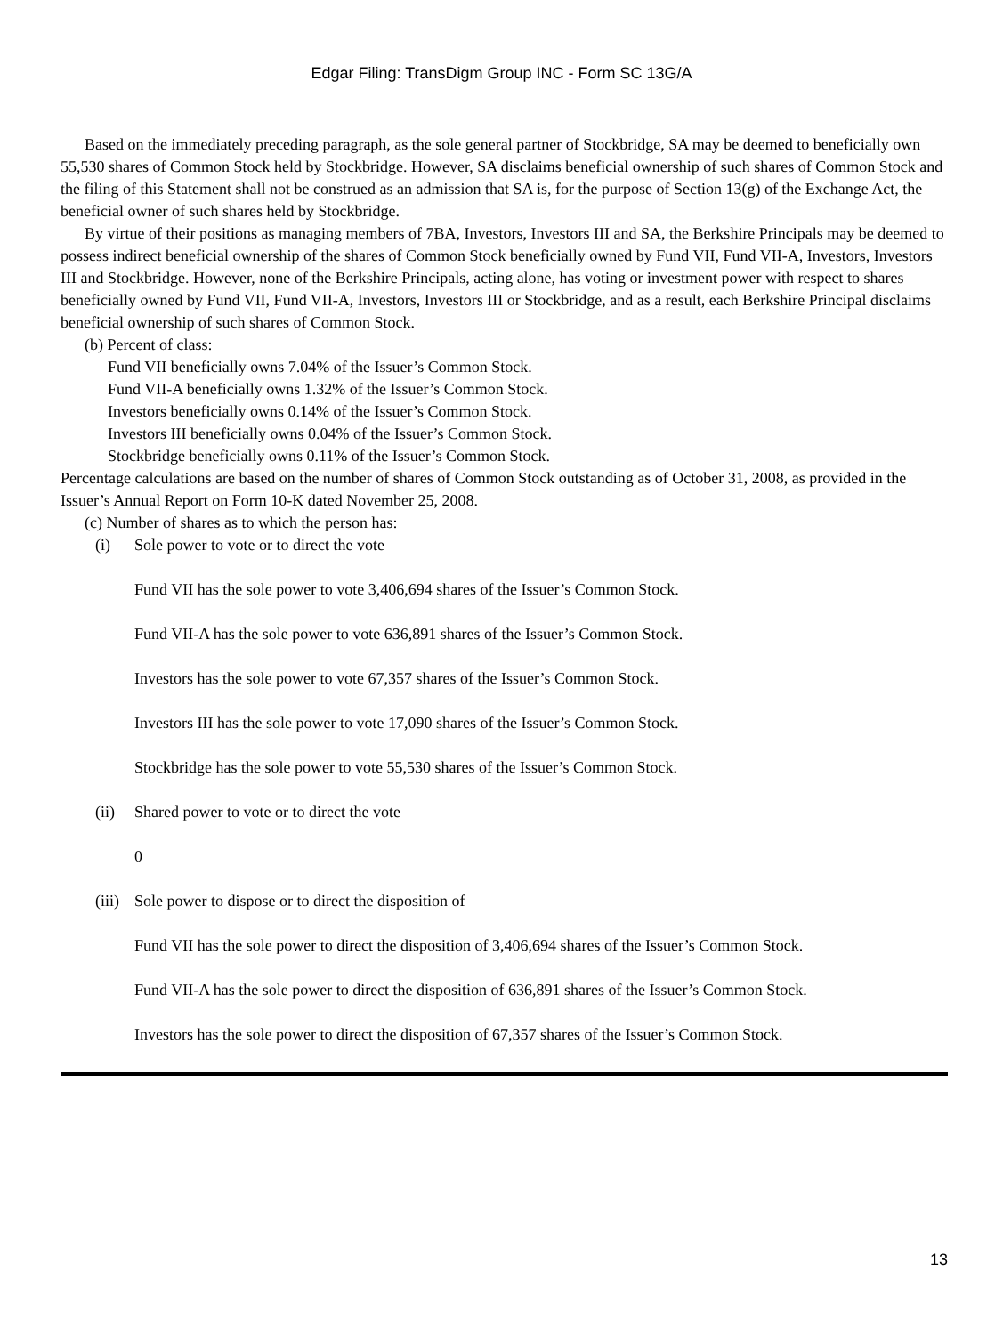Edgar Filing: TransDigm Group INC - Form SC 13G/A
Based on the immediately preceding paragraph, as the sole general partner of Stockbridge, SA may be deemed to beneficially own 55,530 shares of Common Stock held by Stockbridge. However, SA disclaims beneficial ownership of such shares of Common Stock and the filing of this Statement shall not be construed as an admission that SA is, for the purpose of Section 13(g) of the Exchange Act, the beneficial owner of such shares held by Stockbridge.
By virtue of their positions as managing members of 7BA, Investors, Investors III and SA, the Berkshire Principals may be deemed to possess indirect beneficial ownership of the shares of Common Stock beneficially owned by Fund VII, Fund VII-A, Investors, Investors III and Stockbridge. However, none of the Berkshire Principals, acting alone, has voting or investment power with respect to shares beneficially owned by Fund VII, Fund VII-A, Investors, Investors III or Stockbridge, and as a result, each Berkshire Principal disclaims beneficial ownership of such shares of Common Stock.
(b) Percent of class:
Fund VII beneficially owns 7.04% of the Issuer’s Common Stock.
Fund VII-A beneficially owns 1.32% of the Issuer’s Common Stock.
Investors beneficially owns 0.14% of the Issuer’s Common Stock.
Investors III beneficially owns 0.04% of the Issuer’s Common Stock.
Stockbridge beneficially owns 0.11% of the Issuer’s Common Stock.
Percentage calculations are based on the number of shares of Common Stock outstanding as of October 31, 2008, as provided in the Issuer’s Annual Report on Form 10-K dated November 25, 2008.
(c) Number of shares as to which the person has:
(i) Sole power to vote or to direct the vote
Fund VII has the sole power to vote 3,406,694 shares of the Issuer’s Common Stock.
Fund VII-A has the sole power to vote 636,891 shares of the Issuer’s Common Stock.
Investors has the sole power to vote 67,357 shares of the Issuer’s Common Stock.
Investors III has the sole power to vote 17,090 shares of the Issuer’s Common Stock.
Stockbridge has the sole power to vote 55,530 shares of the Issuer’s Common Stock.
(ii) Shared power to vote or to direct the vote
0
(iii) Sole power to dispose or to direct the disposition of
Fund VII has the sole power to direct the disposition of 3,406,694 shares of the Issuer’s Common Stock.
Fund VII-A has the sole power to direct the disposition of 636,891 shares of the Issuer’s Common Stock.
Investors has the sole power to direct the disposition of 67,357 shares of the Issuer’s Common Stock.
13